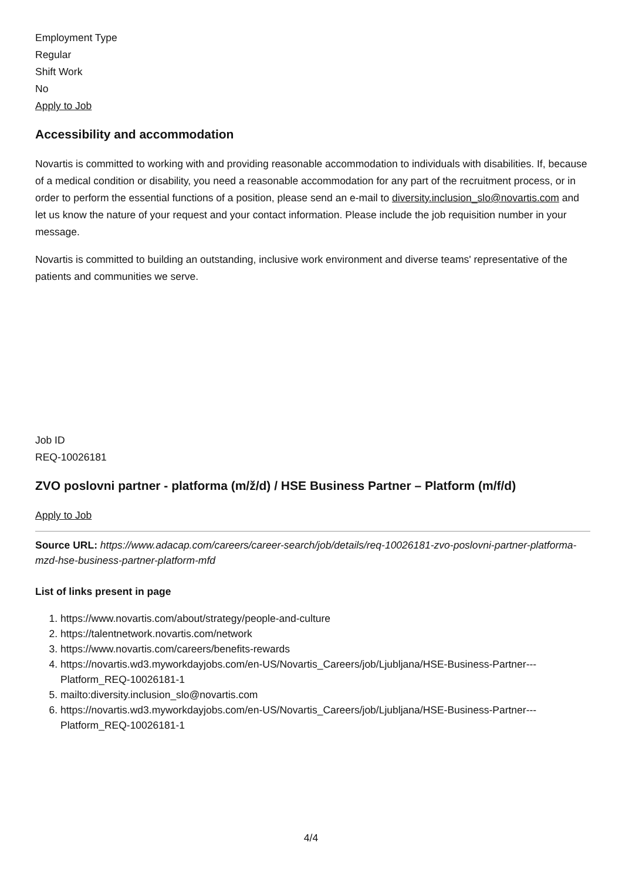Employment Type
Regular
Shift Work
No
Apply to Job
Accessibility and accommodation
Novartis is committed to working with and providing reasonable accommodation to individuals with disabilities. If, because of a medical condition or disability, you need a reasonable accommodation for any part of the recruitment process, or in order to perform the essential functions of a position, please send an e-mail to diversity.inclusion_slo@novartis.com and let us know the nature of your request and your contact information. Please include the job requisition number in your message.
Novartis is committed to building an outstanding, inclusive work environment and diverse teams' representative of the patients and communities we serve.
Job ID
REQ-10026181
ZVO poslovni partner - platforma (m/ž/d) / HSE Business Partner – Platform (m/f/d)
Apply to Job
Source URL: https://www.adacap.com/careers/career-search/job/details/req-10026181-zvo-poslovni-partner-platforma-mzd-hse-business-partner-platform-mfd
List of links present in page
1. https://www.novartis.com/about/strategy/people-and-culture
2. https://talentnetwork.novartis.com/network
3. https://www.novartis.com/careers/benefits-rewards
4. https://novartis.wd3.myworkdayjobs.com/en-US/Novartis_Careers/job/Ljubljana/HSE-Business-Partner---Platform_REQ-10026181-1
5. mailto:diversity.inclusion_slo@novartis.com
6. https://novartis.wd3.myworkdayjobs.com/en-US/Novartis_Careers/job/Ljubljana/HSE-Business-Partner---Platform_REQ-10026181-1
4/4